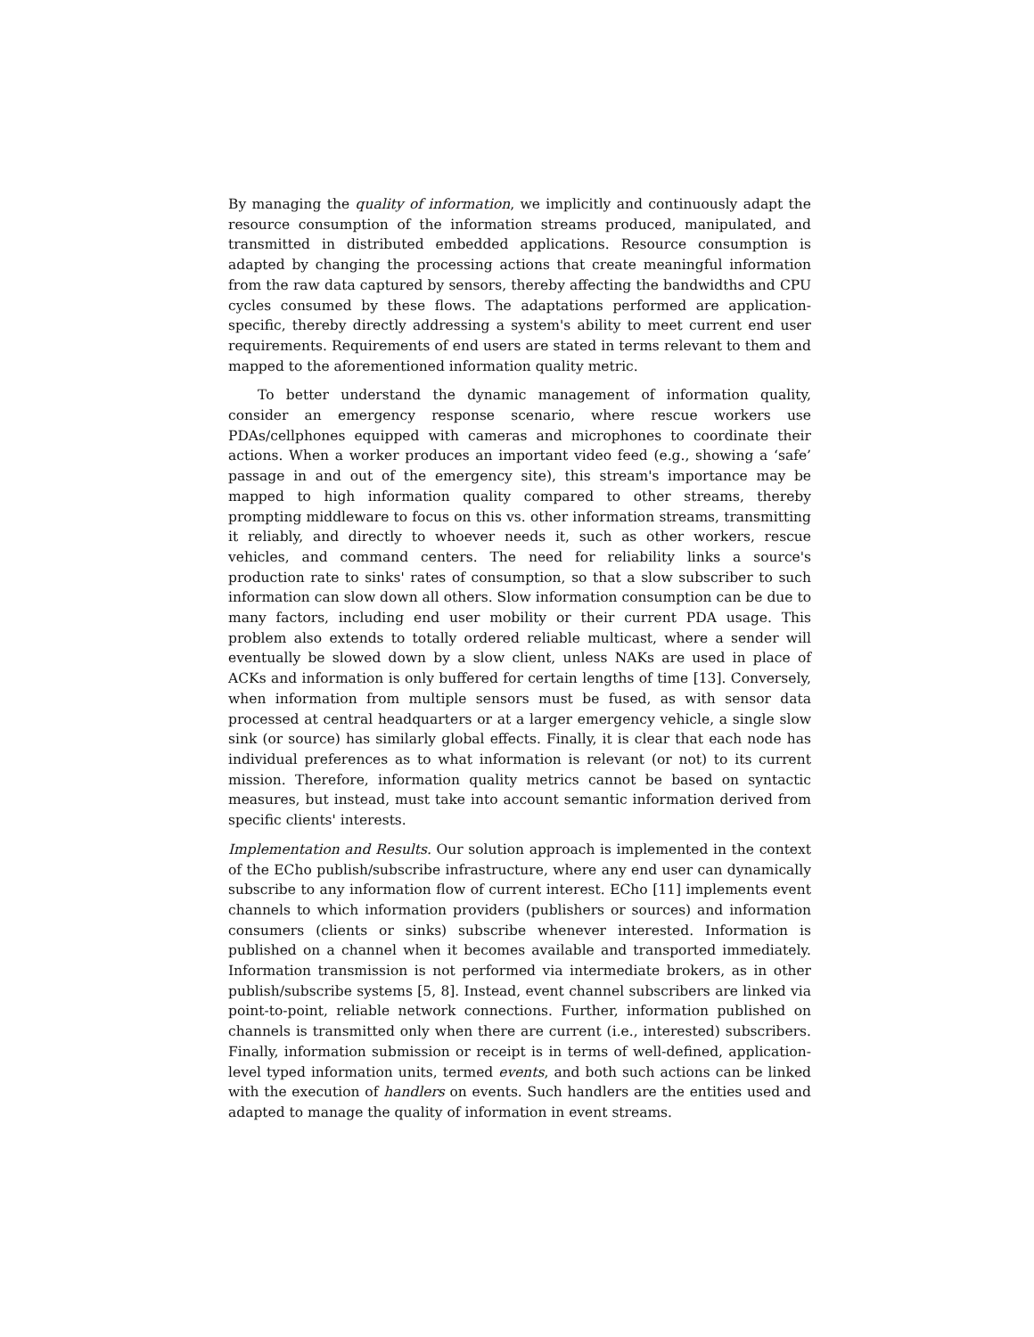By managing the quality of information, we implicitly and continuously adapt the resource consumption of the information streams produced, manipulated, and transmitted in distributed embedded applications. Resource consumption is adapted by changing the processing actions that create meaningful information from the raw data captured by sensors, thereby affecting the bandwidths and CPU cycles consumed by these flows. The adaptations performed are application-specific, thereby directly addressing a system's ability to meet current end user requirements. Requirements of end users are stated in terms relevant to them and mapped to the aforementioned information quality metric.
To better understand the dynamic management of information quality, consider an emergency response scenario, where rescue workers use PDAs/cellphones equipped with cameras and microphones to coordinate their actions. When a worker produces an important video feed (e.g., showing a ‘safe’ passage in and out of the emergency site), this stream's importance may be mapped to high information quality compared to other streams, thereby prompting middleware to focus on this vs. other information streams, transmitting it reliably, and directly to whoever needs it, such as other workers, rescue vehicles, and command centers. The need for reliability links a source's production rate to sinks' rates of consumption, so that a slow subscriber to such information can slow down all others. Slow information consumption can be due to many factors, including end user mobility or their current PDA usage. This problem also extends to totally ordered reliable multicast, where a sender will eventually be slowed down by a slow client, unless NAKs are used in place of ACKs and information is only buffered for certain lengths of time [13]. Conversely, when information from multiple sensors must be fused, as with sensor data processed at central headquarters or at a larger emergency vehicle, a single slow sink (or source) has similarly global effects. Finally, it is clear that each node has individual preferences as to what information is relevant (or not) to its current mission. Therefore, information quality metrics cannot be based on syntactic measures, but instead, must take into account semantic information derived from specific clients' interests.
Implementation and Results. Our solution approach is implemented in the context of the ECho publish/subscribe infrastructure, where any end user can dynamically subscribe to any information flow of current interest. ECho [11] implements event channels to which information providers (publishers or sources) and information consumers (clients or sinks) subscribe whenever interested. Information is published on a channel when it becomes available and transported immediately. Information transmission is not performed via intermediate brokers, as in other publish/subscribe systems [5, 8]. Instead, event channel subscribers are linked via point-to-point, reliable network connections. Further, information published on channels is transmitted only when there are current (i.e., interested) subscribers. Finally, information submission or receipt is in terms of well-defined, application-level typed information units, termed events, and both such actions can be linked with the execution of handlers on events. Such handlers are the entities used and adapted to manage the quality of information in event streams.